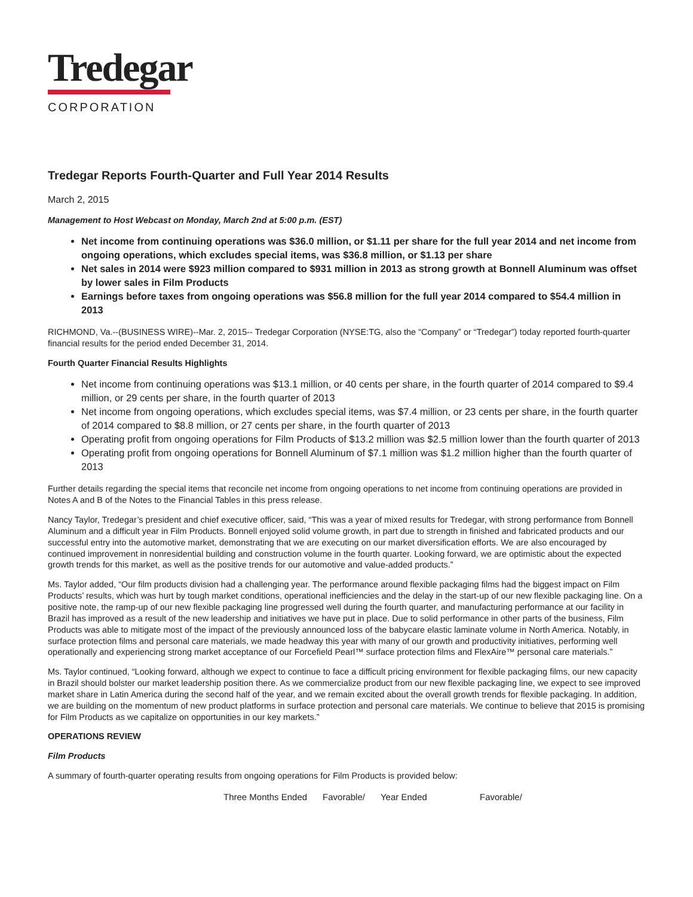Tredegar
CORPORATION
Tredegar Reports Fourth-Quarter and Full Year 2014 Results
March 2, 2015
Management to Host Webcast on Monday, March 2nd at 5:00 p.m. (EST)
Net income from continuing operations was $36.0 million, or $1.11 per share for the full year 2014 and net income from ongoing operations, which excludes special items, was $36.8 million, or $1.13 per share
Net sales in 2014 were $923 million compared to $931 million in 2013 as strong growth at Bonnell Aluminum was offset by lower sales in Film Products
Earnings before taxes from ongoing operations was $56.8 million for the full year 2014 compared to $54.4 million in 2013
RICHMOND, Va.--(BUSINESS WIRE)--Mar. 2, 2015-- Tredegar Corporation (NYSE:TG, also the “Company” or “Tredegar”) today reported fourth-quarter financial results for the period ended December 31, 2014.
Fourth Quarter Financial Results Highlights
Net income from continuing operations was $13.1 million, or 40 cents per share, in the fourth quarter of 2014 compared to $9.4 million, or 29 cents per share, in the fourth quarter of 2013
Net income from ongoing operations, which excludes special items, was $7.4 million, or 23 cents per share, in the fourth quarter of 2014 compared to $8.8 million, or 27 cents per share, in the fourth quarter of 2013
Operating profit from ongoing operations for Film Products of $13.2 million was $2.5 million lower than the fourth quarter of 2013
Operating profit from ongoing operations for Bonnell Aluminum of $7.1 million was $1.2 million higher than the fourth quarter of 2013
Further details regarding the special items that reconcile net income from ongoing operations to net income from continuing operations are provided in Notes A and B of the Notes to the Financial Tables in this press release.
Nancy Taylor, Tredegar’s president and chief executive officer, said, “This was a year of mixed results for Tredegar, with strong performance from Bonnell Aluminum and a difficult year in Film Products. Bonnell enjoyed solid volume growth, in part due to strength in finished and fabricated products and our successful entry into the automotive market, demonstrating that we are executing on our market diversification efforts. We are also encouraged by continued improvement in nonresidential building and construction volume in the fourth quarter. Looking forward, we are optimistic about the expected growth trends for this market, as well as the positive trends for our automotive and value-added products.”
Ms. Taylor added, “Our film products division had a challenging year. The performance around flexible packaging films had the biggest impact on Film Products’ results, which was hurt by tough market conditions, operational inefficiencies and the delay in the start-up of our new flexible packaging line. On a positive note, the ramp-up of our new flexible packaging line progressed well during the fourth quarter, and manufacturing performance at our facility in Brazil has improved as a result of the new leadership and initiatives we have put in place. Due to solid performance in other parts of the business, Film Products was able to mitigate most of the impact of the previously announced loss of the babycare elastic laminate volume in North America. Notably, in surface protection films and personal care materials, we made headway this year with many of our growth and productivity initiatives, performing well operationally and experiencing strong market acceptance of our Forcefield Pearl™ surface protection films and FlexAire™ personal care materials.”
Ms. Taylor continued, “Looking forward, although we expect to continue to face a difficult pricing environment for flexible packaging films, our new capacity in Brazil should bolster our market leadership position there. As we commercialize product from our new flexible packaging line, we expect to see improved market share in Latin America during the second half of the year, and we remain excited about the overall growth trends for flexible packaging. In addition, we are building on the momentum of new product platforms in surface protection and personal care materials. We continue to believe that 2015 is promising for Film Products as we capitalize on opportunities in our key markets.”
OPERATIONS REVIEW
Film Products
A summary of fourth-quarter operating results from ongoing operations for Film Products is provided below:
| Three Months Ended | Favorable/ | Year Ended | Favorable/ |